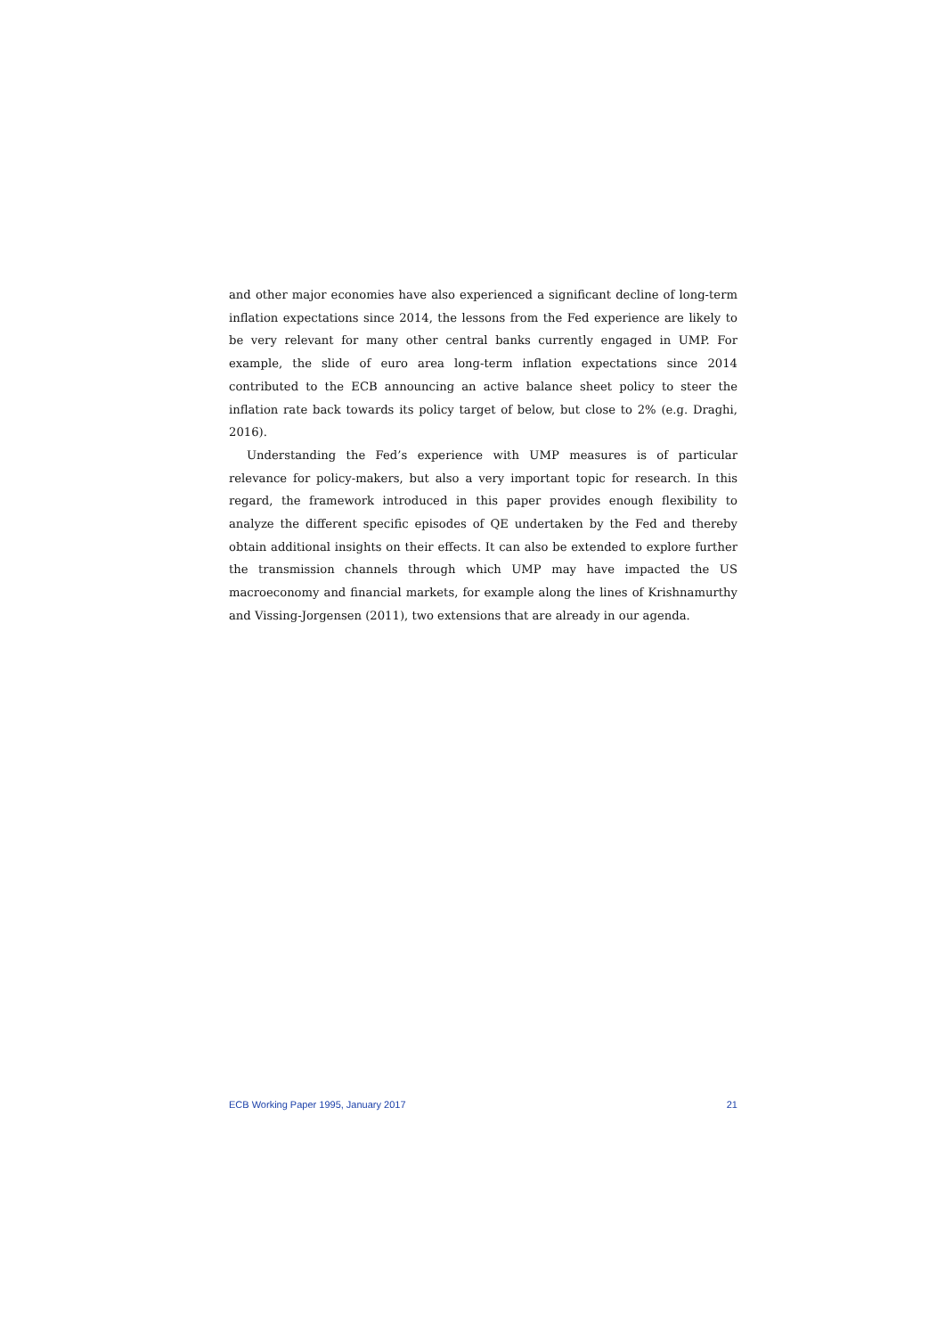and other major economies have also experienced a significant decline of long-term inflation expectations since 2014, the lessons from the Fed experience are likely to be very relevant for many other central banks currently engaged in UMP. For example, the slide of euro area long-term inflation expectations since 2014 contributed to the ECB announcing an active balance sheet policy to steer the inflation rate back towards its policy target of below, but close to 2% (e.g. Draghi, 2016).
Understanding the Fed’s experience with UMP measures is of particular relevance for policy-makers, but also a very important topic for research. In this regard, the framework introduced in this paper provides enough flexibility to analyze the different specific episodes of QE undertaken by the Fed and thereby obtain additional insights on their effects. It can also be extended to explore further the transmission channels through which UMP may have impacted the US macroeconomy and financial markets, for example along the lines of Krishnamurthy and Vissing-Jorgensen (2011), two extensions that are already in our agenda.
ECB Working Paper 1995, January 2017 21